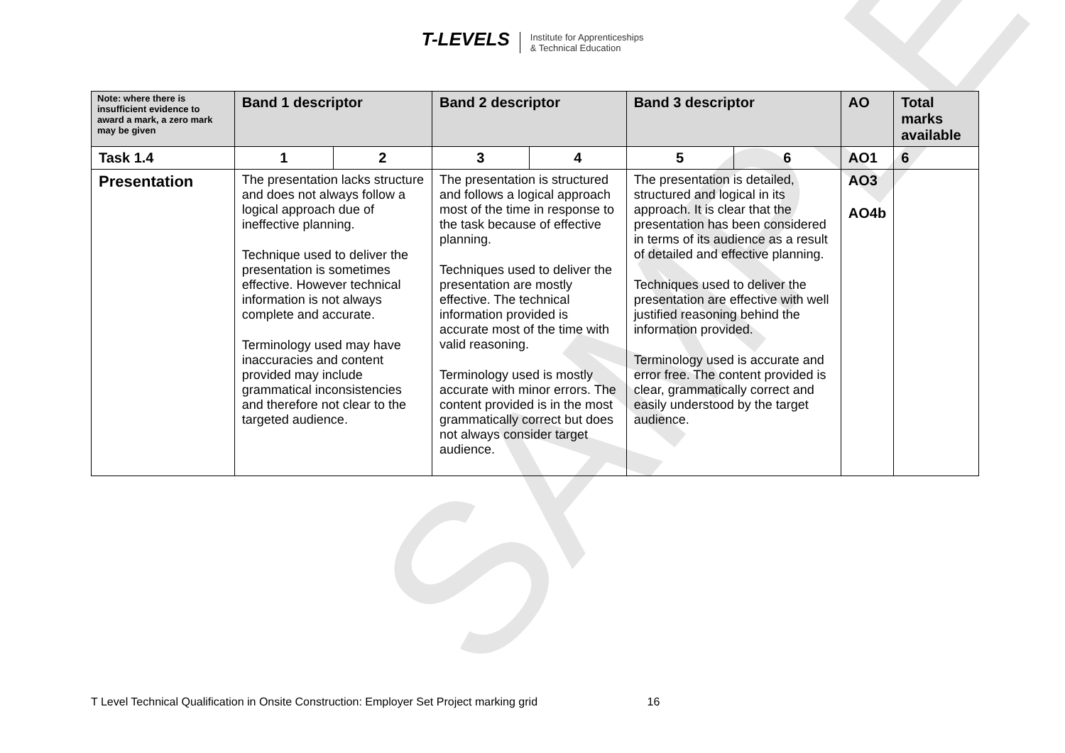SAMPLE
T-LEVELS Institute for Apprenticeships
& Technical Education
| Note: where there is insufficient evidence to award a mark, a zero mark may be given | Band 1 descriptor | | Band 2 descriptor | | Band 3 descriptor | | AO | Total marks available |
| --- | --- | --- | --- | --- | --- | --- | --- | --- |
| Task 1.4 | 1 | 2 | 3 | 4 | 5 | 6 | AO1 | 6 |
| Presentation | The presentation lacks structure and does not always follow a logical approach due of ineffective planning. Technique used to deliver the presentation is sometimes effective. However technical information is not always complete and accurate. Terminology used may have inaccuracies and content provided may include grammatical inconsistencies and therefore not clear to the targeted audience. | | The presentation is structured and follows a logical approach most of the time in response to the task because of effective planning. Techniques used to deliver the presentation are mostly effective. The technical information provided is accurate most of the time with valid reasoning. Terminology used is mostly accurate with minor errors. The content provided is in the most grammatically correct but does not always consider target audience. | | The presentation is detailed, structured and logical in its approach. It is clear that the presentation has been considered in terms of its audience as a result of detailed and effective planning. Techniques used to deliver the presentation are effective with well justified reasoning behind the information provided. Terminology used is accurate and error free. The content provided is clear, grammatically correct and easily understood by the target audience. | | AO3 AO4b | |
T Level Technical Qualification in Onsite Construction: Employer Set Project marking grid 16